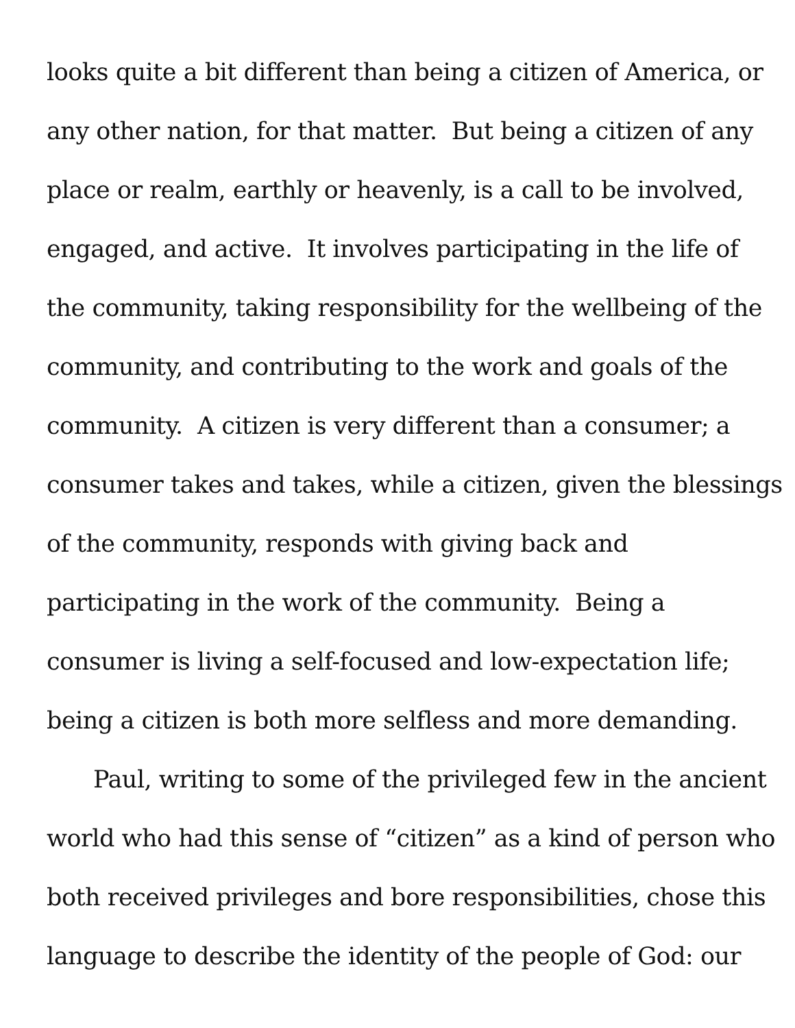looks quite a bit different than being a citizen of America, or
any other nation, for that matter. But being a citizen of any
place or realm, earthly or heavenly, is a call to be involved,
engaged, and active. It involves participating in the life of
the community, taking responsibility for the wellbeing of the
community, and contributing to the work and goals of the
community. A citizen is very different than a consumer; a
consumer takes and takes, while a citizen, given the blessings
of the community, responds with giving back and
participating in the work of the community. Being a
consumer is living a self-focused and low-expectation life;
being a citizen is both more selfless and more demanding.
Paul, writing to some of the privileged few in the ancient
world who had this sense of “citizen” as a kind of person who
both received privileges and bore responsibilities, chose this
language to describe the identity of the people of God: our